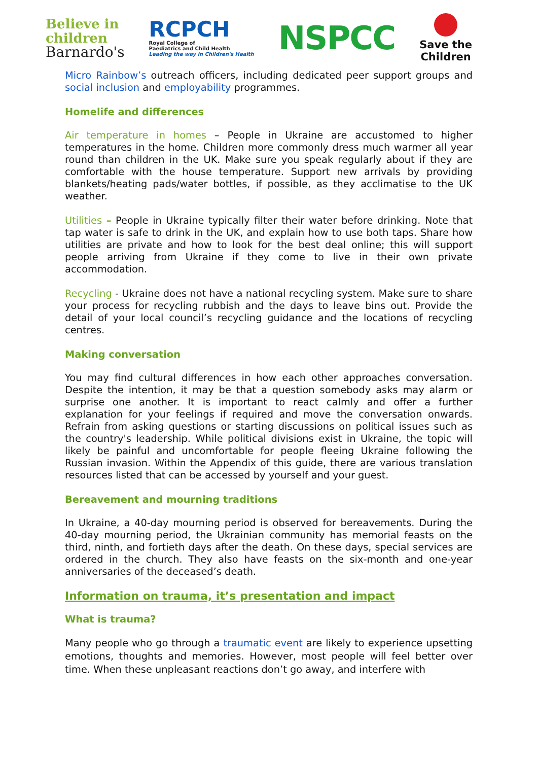Believe in
children
Barnardo's
RCPCH
Royal College of
Paediatrics and Child Health
Leading the way in Children's Health
NSPCC
Save the
Children
Micro Rainbow’s outreach officers, including dedicated peer support groups and social inclusion and employability programmes.
Homelife and differences
Air temperature in homes – People in Ukraine are accustomed to higher temperatures in the home. Children more commonly dress much warmer all year round than children in the UK. Make sure you speak regularly about if they are comfortable with the house temperature. Support new arrivals by providing blankets/heating pads/water bottles, if possible, as they acclimatise to the UK weather.
Utilities – People in Ukraine typically filter their water before drinking. Note that tap water is safe to drink in the UK, and explain how to use both taps. Share how utilities are private and how to look for the best deal online; this will support people arriving from Ukraine if they come to live in their own private accommodation.
Recycling - Ukraine does not have a national recycling system. Make sure to share your process for recycling rubbish and the days to leave bins out. Provide the detail of your local council’s recycling guidance and the locations of recycling centres.
Making conversation
You may find cultural differences in how each other approaches conversation. Despite the intention, it may be that a question somebody asks may alarm or surprise one another. It is important to react calmly and offer a further explanation for your feelings if required and move the conversation onwards. Refrain from asking questions or starting discussions on political issues such as the country's leadership. While political divisions exist in Ukraine, the topic will likely be painful and uncomfortable for people fleeing Ukraine following the Russian invasion. Within the Appendix of this guide, there are various translation resources listed that can be accessed by yourself and your guest.
Bereavement and mourning traditions
In Ukraine, a 40-day mourning period is observed for bereavements. During the 40-day mourning period, the Ukrainian community has memorial feasts on the third, ninth, and fortieth days after the death. On these days, special services are ordered in the church. They also have feasts on the six-month and one-year anniversaries of the deceased’s death.
Information on trauma, it’s presentation and impact
What is trauma?
Many people who go through a traumatic event are likely to experience upsetting emotions, thoughts and memories. However, most people will feel better over time. When these unpleasant reactions don’t go away, and interfere with